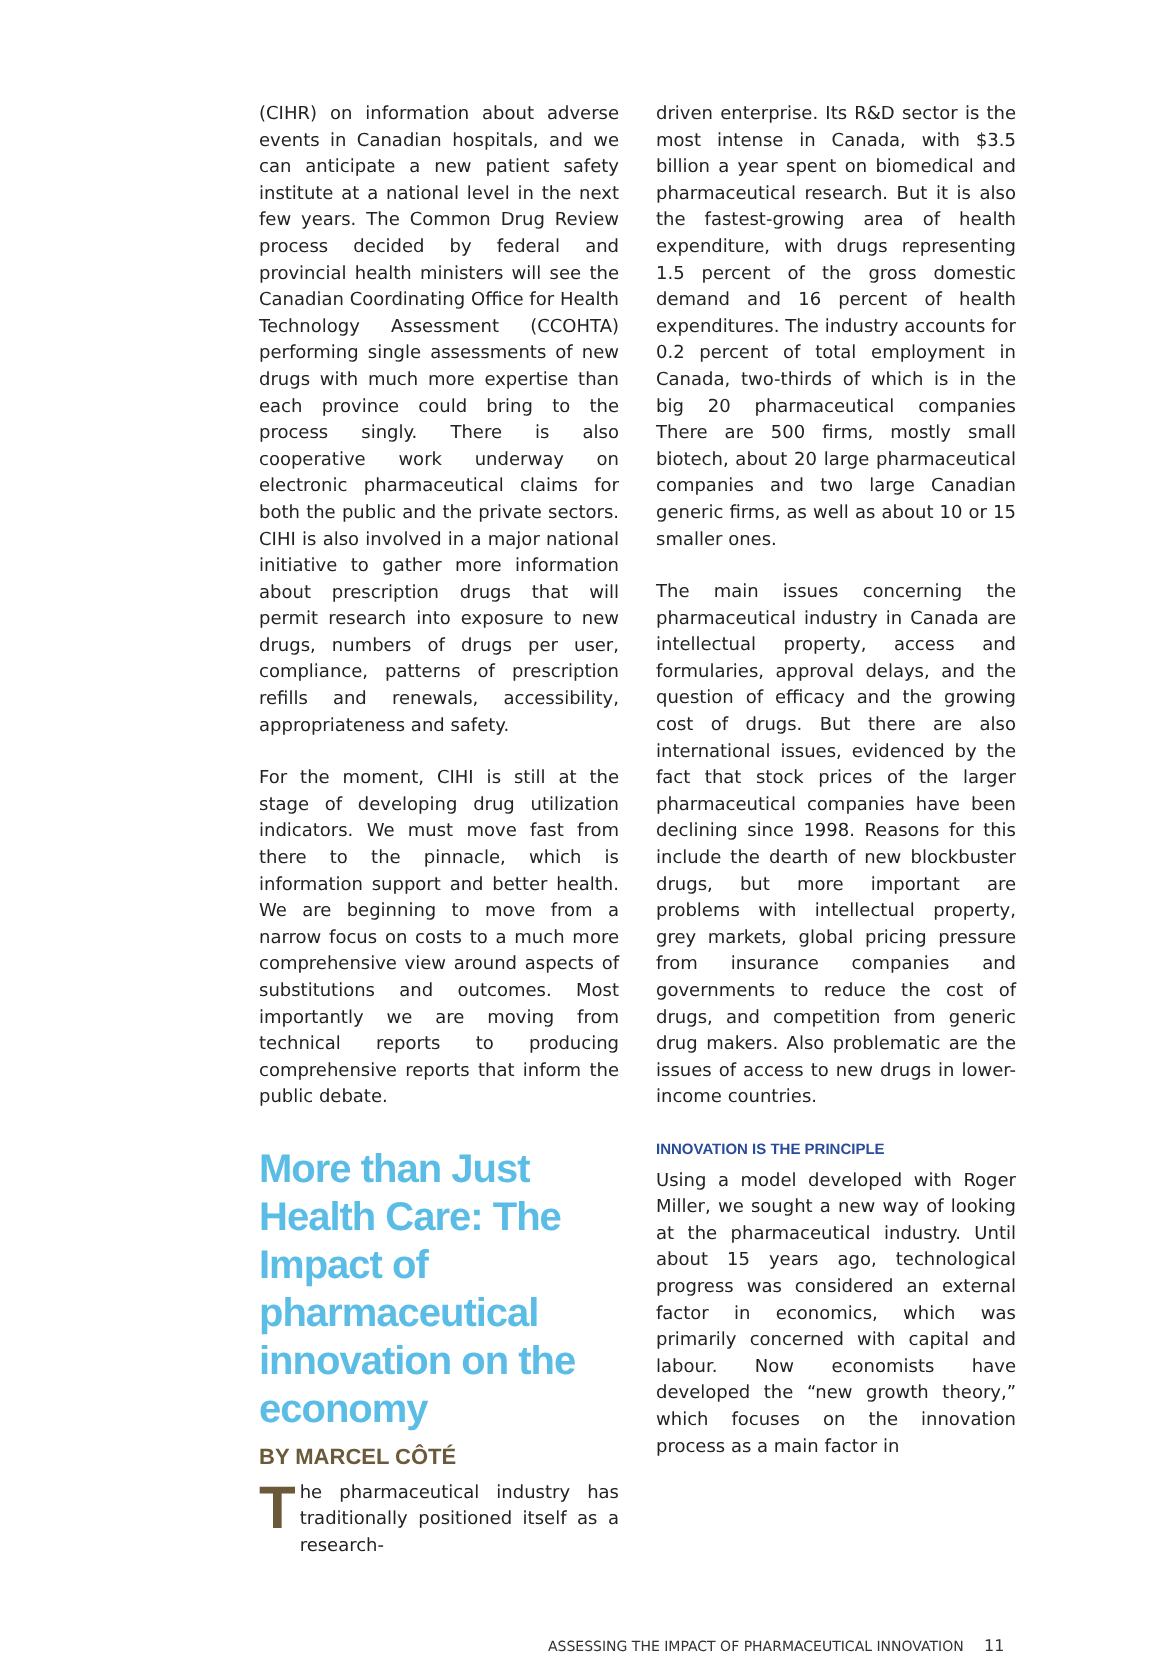(CIHR) on information about adverse events in Canadian hospitals, and we can anticipate a new patient safety institute at a national level in the next few years. The Common Drug Review process decided by federal and provincial health ministers will see the Canadian Coordinating Office for Health Technology Assessment (CCOHTA) performing single assessments of new drugs with much more expertise than each province could bring to the process singly. There is also cooperative work underway on electronic pharmaceutical claims for both the public and the private sectors. CIHI is also involved in a major national initiative to gather more information about prescription drugs that will permit research into exposure to new drugs, numbers of drugs per user, compliance, patterns of prescription refills and renewals, accessibility, appropriateness and safety.
For the moment, CIHI is still at the stage of developing drug utilization indicators. We must move fast from there to the pinnacle, which is information support and better health. We are beginning to move from a narrow focus on costs to a much more comprehensive view around aspects of substitutions and outcomes. Most importantly we are moving from technical reports to producing comprehensive reports that inform the public debate.
More than Just Health Care: The Impact of pharmaceutical innovation on the economy
BY MARCEL CÔTÉ
The pharmaceutical industry has traditionally positioned itself as a research-
driven enterprise. Its R&D sector is the most intense in Canada, with $3.5 billion a year spent on biomedical and pharmaceutical research. But it is also the fastest-growing area of health expenditure, with drugs representing 1.5 percent of the gross domestic demand and 16 percent of health expenditures. The industry accounts for 0.2 percent of total employment in Canada, two-thirds of which is in the big 20 pharmaceutical companies There are 500 firms, mostly small biotech, about 20 large pharmaceutical companies and two large Canadian generic firms, as well as about 10 or 15 smaller ones.
The main issues concerning the pharmaceutical industry in Canada are intellectual property, access and formularies, approval delays, and the question of efficacy and the growing cost of drugs. But there are also international issues, evidenced by the fact that stock prices of the larger pharmaceutical companies have been declining since 1998. Reasons for this include the dearth of new blockbuster drugs, but more important are problems with intellectual property, grey markets, global pricing pressure from insurance companies and governments to reduce the cost of drugs, and competition from generic drug makers. Also problematic are the issues of access to new drugs in lower-income countries.
INNOVATION IS THE PRINCIPLE
Using a model developed with Roger Miller, we sought a new way of looking at the pharmaceutical industry. Until about 15 years ago, technological progress was considered an external factor in economics, which was primarily concerned with capital and labour. Now economists have developed the “new growth theory,” which focuses on the innovation process as a main factor in
ASSESSING THE IMPACT OF PHARMACEUTICAL INNOVATION 11